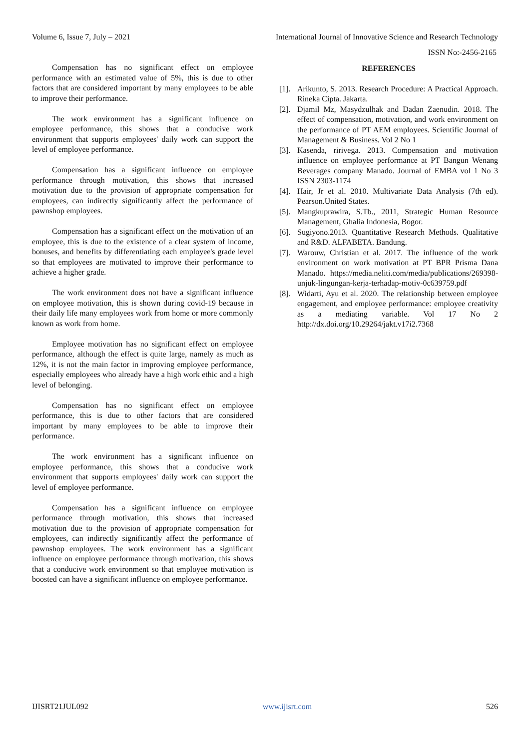Volume 6, Issue 7, July – 2021 International Journal of Innovative Science and Research Technology
ISSN No:-2456-2165
Compensation has no significant effect on employee performance with an estimated value of 5%, this is due to other factors that are considered important by many employees to be able to improve their performance.
The work environment has a significant influence on employee performance, this shows that a conducive work environment that supports employees' daily work can support the level of employee performance.
Compensation has a significant influence on employee performance through motivation, this shows that increased motivation due to the provision of appropriate compensation for employees, can indirectly significantly affect the performance of pawnshop employees.
Compensation has a significant effect on the motivation of an employee, this is due to the existence of a clear system of income, bonuses, and benefits by differentiating each employee's grade level so that employees are motivated to improve their performance to achieve a higher grade.
The work environment does not have a significant influence on employee motivation, this is shown during covid-19 because in their daily life many employees work from home or more commonly known as work from home.
Employee motivation has no significant effect on employee performance, although the effect is quite large, namely as much as 12%, it is not the main factor in improving employee performance, especially employees who already have a high work ethic and a high level of belonging.
Compensation has no significant effect on employee performance, this is due to other factors that are considered important by many employees to be able to improve their performance.
The work environment has a significant influence on employee performance, this shows that a conducive work environment that supports employees' daily work can support the level of employee performance.
Compensation has a significant influence on employee performance through motivation, this shows that increased motivation due to the provision of appropriate compensation for employees, can indirectly significantly affect the performance of pawnshop employees. The work environment has a significant influence on employee performance through motivation, this shows that a conducive work environment so that employee motivation is boosted can have a significant influence on employee performance.
REFERENCES
[1]. Arikunto, S. 2013. Research Procedure: A Practical Approach. Rineka Cipta. Jakarta.
[2]. Djamil Mz, Masydzulhak and Dadan Zaenudin. 2018. The effect of compensation, motivation, and work environment on the performance of PT AEM employees. Scientific Journal of Management & Business. Vol 2 No 1
[3]. Kasenda, ririvega. 2013. Compensation and motivation influence on employee performance at PT Bangun Wenang Beverages company Manado. Journal of EMBA vol 1 No 3 ISSN 2303-1174
[4]. Hair, Jr et al. 2010. Multivariate Data Analysis (7th ed). Pearson.United States.
[5]. Mangkuprawira, S.Tb., 2011, Strategic Human Resource Management, Ghalia Indonesia, Bogor.
[6]. Sugiyono.2013. Quantitative Research Methods. Qualitative and R&D. ALFABETA. Bandung.
[7]. Warouw, Christian et al. 2017. The influence of the work environment on work motivation at PT BPR Prisma Dana Manado. https://media.neliti.com/media/publications/269398-unjuk-lingungan-kerja-terhadap-motiv-0c639759.pdf
[8]. Widarti, Ayu et al. 2020. The relationship between employee engagement, and employee performance: employee creativity as a mediating variable. Vol 17 No 2 http://dx.doi.org/10.29264/jakt.v17i2.7368
IJISRT21JUL092 www.ijisrt.com 526